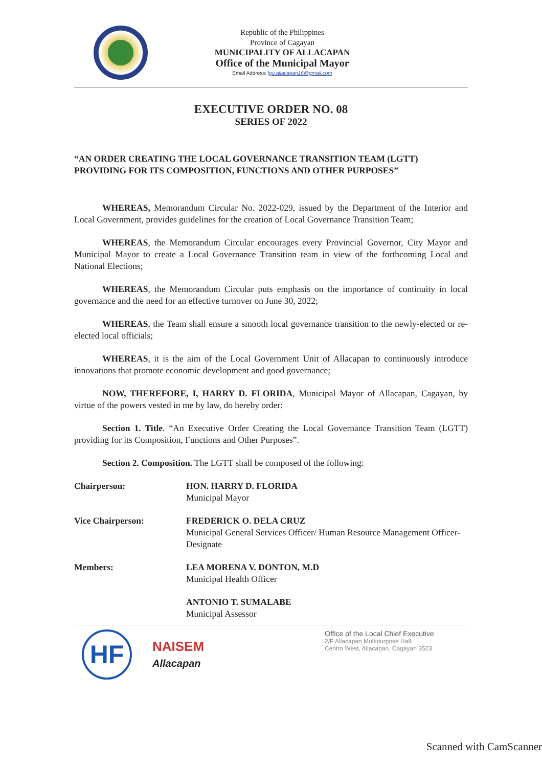Republic of the Philippines
Province of Cagayan
MUNICIPALITY OF ALLACAPAN
Office of the Municipal Mayor
Email Address: lgu.allacapan16@gmail.com
EXECUTIVE ORDER NO. 08
SERIES OF 2022
“AN ORDER CREATING THE LOCAL GOVERNANCE TRANSITION TEAM (LGTT) PROVIDING FOR ITS COMPOSITION, FUNCTIONS AND OTHER PURPOSES”
WHEREAS, Memorandum Circular No. 2022-029, issued by the Department of the Interior and Local Government, provides guidelines for the creation of Local Governance Transition Team;
WHEREAS, the Memorandum Circular encourages every Provincial Governor, City Mayor and Municipal Mayor to create a Local Governance Transition team in view of the forthcoming Local and National Elections;
WHEREAS, the Memorandum Circular puts emphasis on the importance of continuity in local governance and the need for an effective turnover on June 30, 2022;
WHEREAS, the Team shall ensure a smooth local governance transition to the newly-elected or re-elected local officials;
WHEREAS, it is the aim of the Local Government Unit of Allacapan to continuously introduce innovations that promote economic development and good governance;
NOW, THEREFORE, I, HARRY D. FLORIDA, Municipal Mayor of Allacapan, Cagayan, by virtue of the powers vested in me by law, do hereby order:
Section 1. Title. “An Executive Order Creating the Local Governance Transition Team (LGTT) providing for its Composition, Functions and Other Purposes”.
Section 2. Composition. The LGTT shall be composed of the following:
Chairperson: HON. HARRY D. FLORIDA
Municipal Mayor
Vice Chairperson: FREDERICK O. DELA CRUZ
Municipal General Services Officer/ Human Resource Management Officer- Designate
Members: LEA MORENA V. DONTON, M.D
Municipal Health Officer
ANTONIO T. SUMALABE
Municipal Assessor
HF
NAISEM
Allacapan
Office of the Local Chief Executive
2/F Allacapan Multipurpose Hall,
Centro West, Allacapan, Cagayan 3523
Scanned with CamScanner